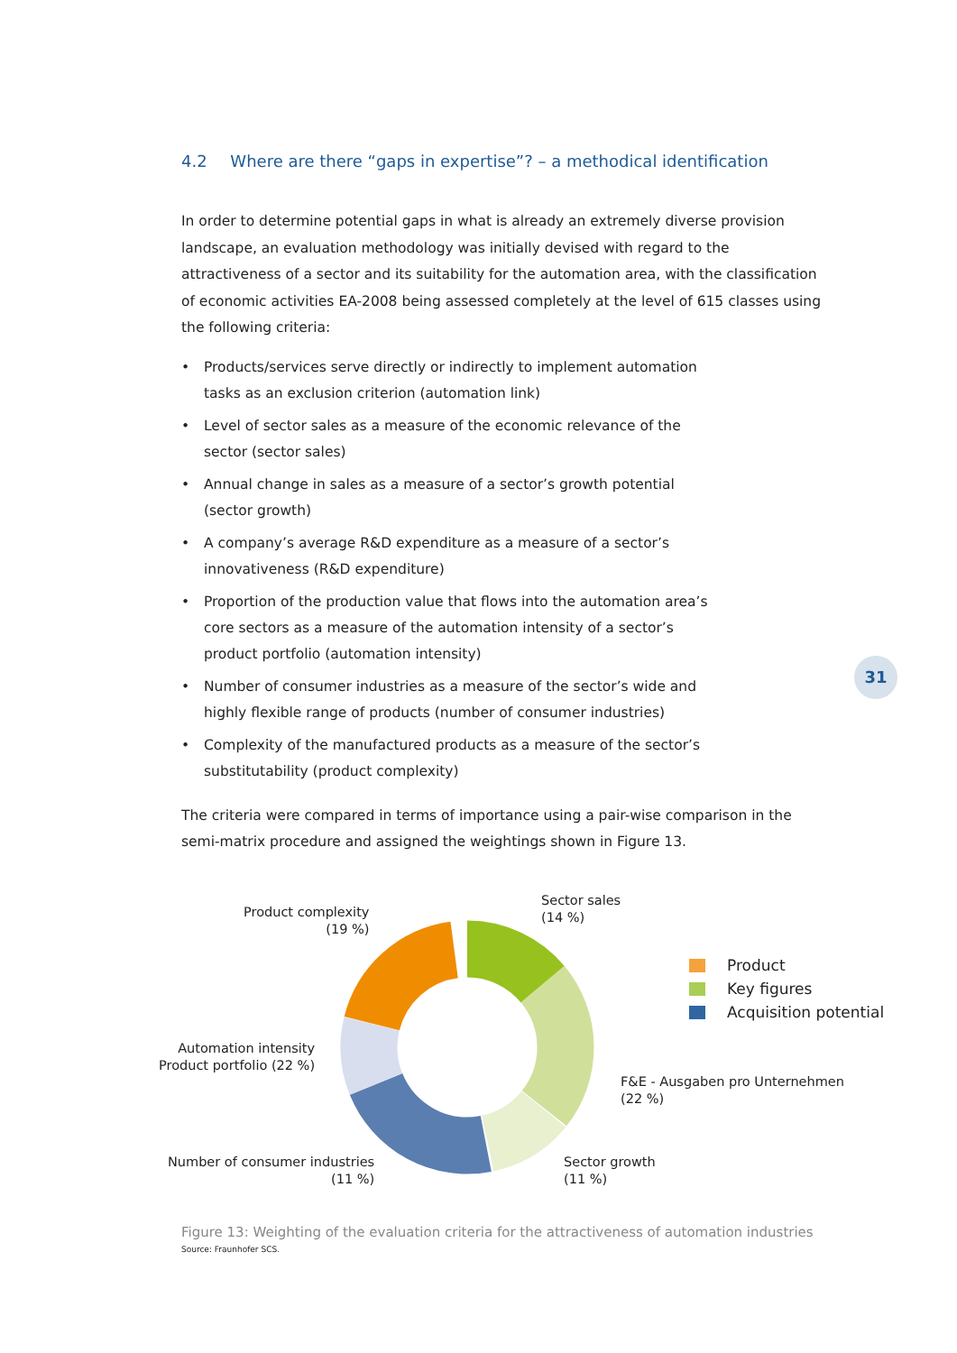4.2 Where are there “gaps in expertise”? – a methodical identification
In order to determine potential gaps in what is already an extremely diverse provision landscape, an evaluation methodology was initially devised with regard to the attractiveness of a sector and its suitability for the automation area, with the classification of economic activities EA-2008 being assessed completely at the level of 615 classes using the following criteria:
• Products/services serve directly or indirectly to implement automation tasks as an exclusion criterion (automation link)
• Level of sector sales as a measure of the economic relevance of the sector (sector sales)
• Annual change in sales as a measure of a sector’s growth potential (sector growth)
• A company’s average R&D expenditure as a measure of a sector’s innovativeness (R&D expenditure)
• Proportion of the production value that flows into the automation area’s core sectors as a measure of the automation intensity of a sector’s product portfolio (automation intensity)
• Number of consumer industries as a measure of the sector’s wide and highly flexible range of products (number of consumer industries)
• Complexity of the manufactured products as a measure of the sector’s substitutability (product complexity)
The criteria were compared in terms of importance using a pair-wise comparison in the semi-matrix procedure and assigned the weightings shown in Figure 13.
31
Sector sales
(14 %)
Product complexity
(19 %)
Automation intensity
Product portfolio (22 %)
F&E - Ausgaben pro Unternehmen
(22 %)
Number of consumer industries
(11 %)
Sector growth
(11 %)
Product
Key figures
Acquisition potential
Figure 13: Weighting of the evaluation criteria for the attractiveness of automation industries
Source: Fraunhofer SCS.